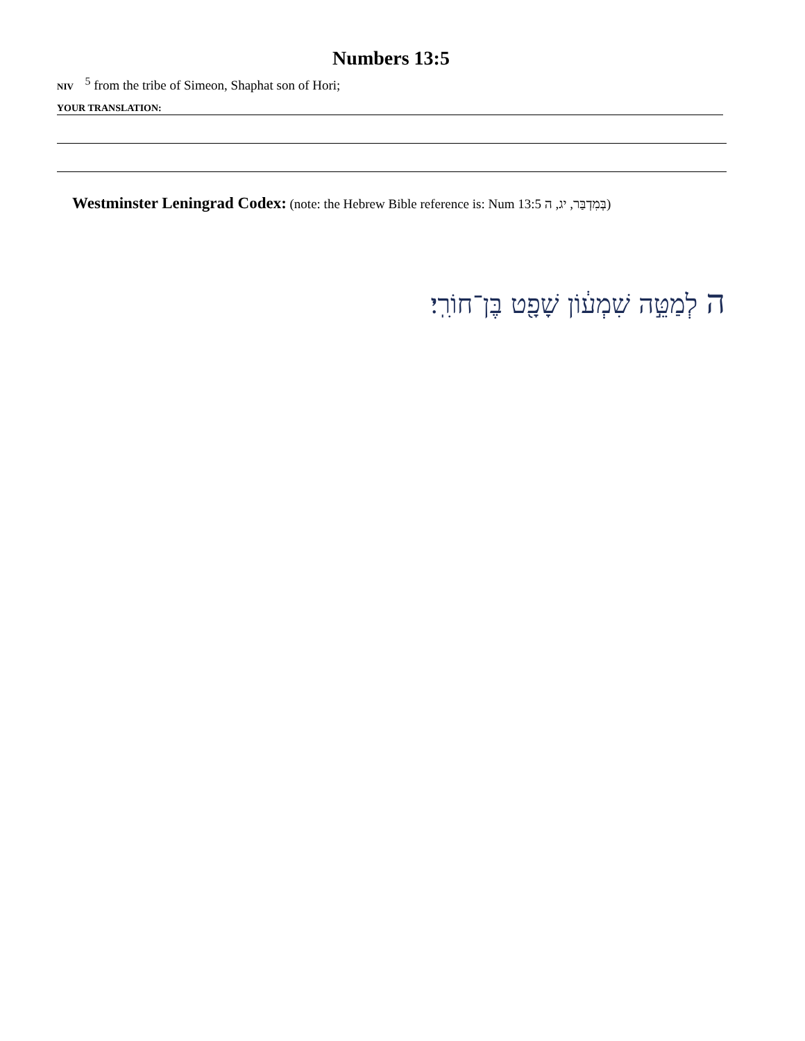Numbers 13:5
NIV <sup>5</sup> from the tribe of Simeon, Shaphat son of Hori;
YOUR TRANSLATION:
Westminster Leningrad Codex: (note: the Hebrew Bible reference is: Num 13:5 בְּמִדְבַּר, יג, ה)
ה לְמַטֵּ֣ה שִׁמְע֔וֹן שָׁפָ֖ט בֶּן־חוֹרִֽי׃